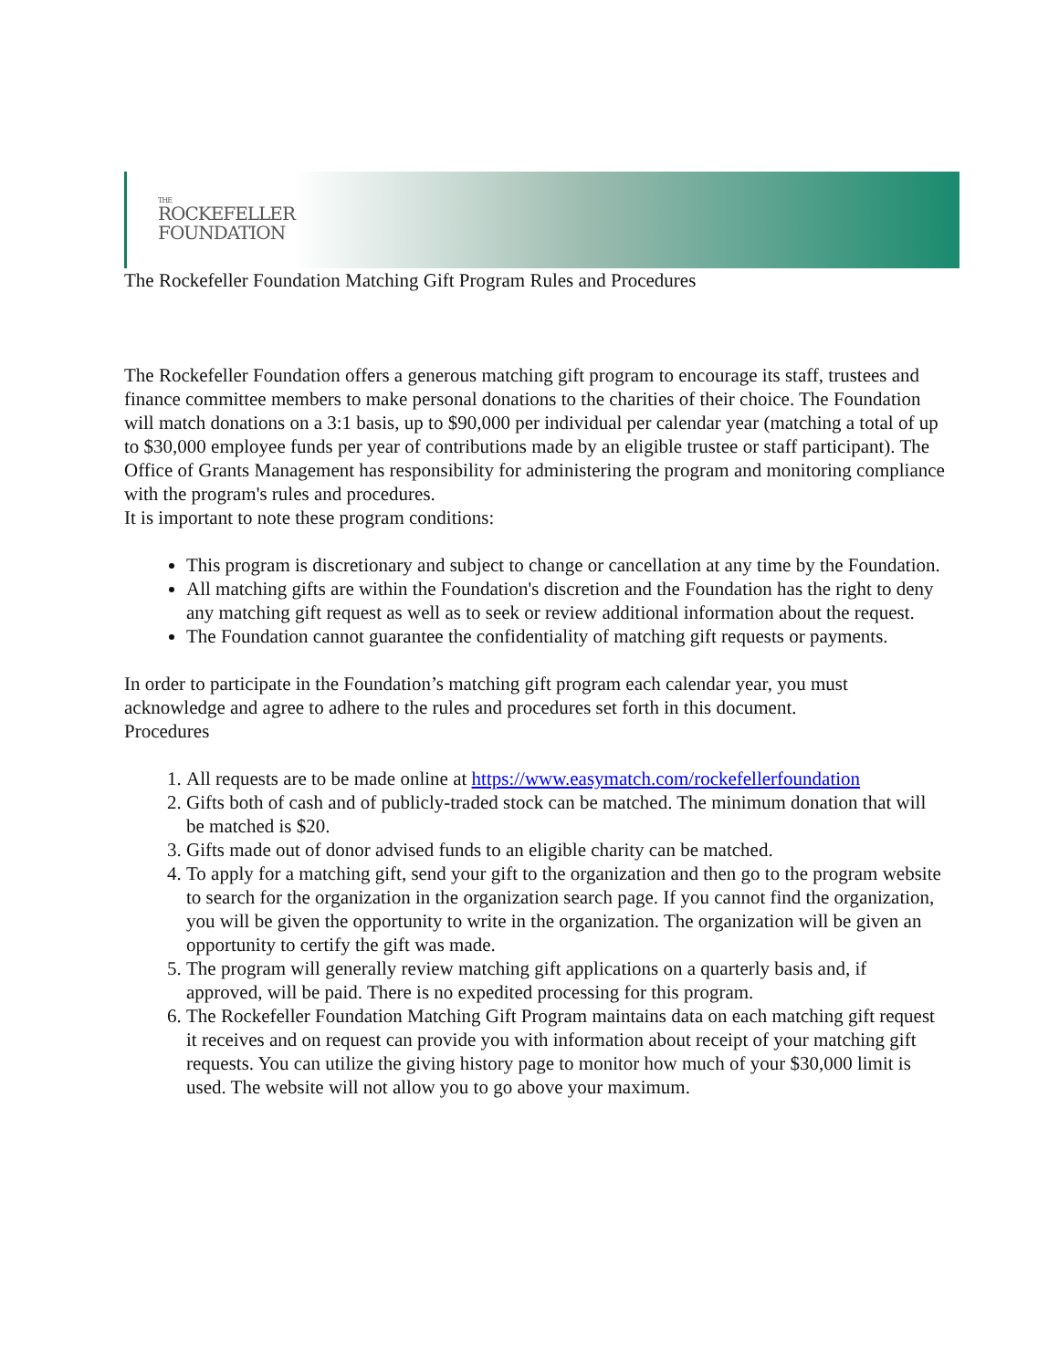THE
ROCKEFELLER
FOUNDATION
The Rockefeller Foundation Matching Gift Program Rules and Procedures
The Rockefeller Foundation offers a generous matching gift program to encourage its staff, trustees and finance committee members to make personal donations to the charities of their choice. The Foundation will match donations on a 3:1 basis, up to $90,000 per individual per calendar year (matching a total of up to $30,000 employee funds per year of contributions made by an eligible trustee or staff participant). The Office of Grants Management has responsibility for administering the program and monitoring compliance with the program's rules and procedures.
It is important to note these program conditions:
This program is discretionary and subject to change or cancellation at any time by the Foundation.
All matching gifts are within the Foundation's discretion and the Foundation has the right to deny any matching gift request as well as to seek or review additional information about the request.
The Foundation cannot guarantee the confidentiality of matching gift requests or payments.
In order to participate in the Foundation’s matching gift program each calendar year, you must acknowledge and agree to adhere to the rules and procedures set forth in this document.
Procedures
1. All requests are to be made online at https://www.easymatch.com/rockefellerfoundation
2. Gifts both of cash and of publicly-traded stock can be matched. The minimum donation that will be matched is $20.
3. Gifts made out of donor advised funds to an eligible charity can be matched.
4. To apply for a matching gift, send your gift to the organization and then go to the program website to search for the organization in the organization search page. If you cannot find the organization, you will be given the opportunity to write in the organization. The organization will be given an opportunity to certify the gift was made.
5. The program will generally review matching gift applications on a quarterly basis and, if approved, will be paid. There is no expedited processing for this program.
6. The Rockefeller Foundation Matching Gift Program maintains data on each matching gift request it receives and on request can provide you with information about receipt of your matching gift requests. You can utilize the giving history page to monitor how much of your $30,000 limit is used. The website will not allow you to go above your maximum.